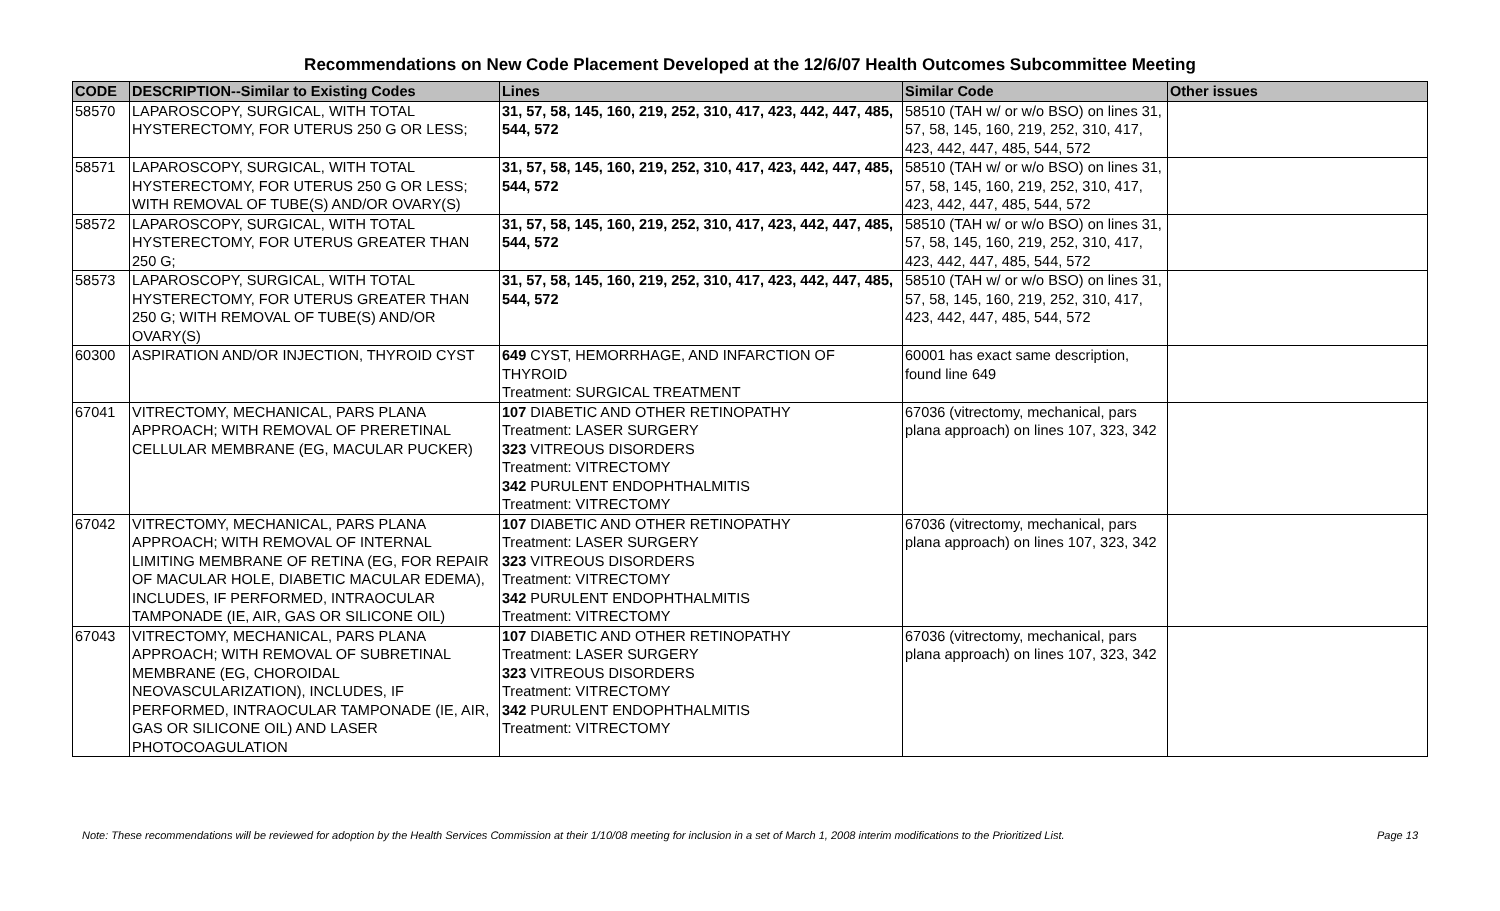Recommendations on New Code Placement Developed at the 12/6/07 Health Outcomes Subcommittee Meeting
| CODE | DESCRIPTION--Similar to Existing Codes | Lines | Similar Code | Other issues |
| --- | --- | --- | --- | --- |
| 58570 | LAPAROSCOPY, SURGICAL, WITH TOTAL HYSTERECTOMY, FOR UTERUS 250 G OR LESS; | 31, 57, 58, 145, 160, 219, 252, 310, 417, 423, 442, 447, 485, 544, 572 | 58510 (TAH w/ or w/o BSO) on lines 31, 57, 58, 145, 160, 219, 252, 310, 417, 423, 442, 447, 485, 544, 572 | |
| 58571 | LAPAROSCOPY, SURGICAL, WITH TOTAL HYSTERECTOMY, FOR UTERUS 250 G OR LESS; WITH REMOVAL OF TUBE(S) AND/OR OVARY(S) | 31, 57, 58, 145, 160, 219, 252, 310, 417, 423, 442, 447, 485, 544, 572 | 58510 (TAH w/ or w/o BSO) on lines 31, 57, 58, 145, 160, 219, 252, 310, 417, 423, 442, 447, 485, 544, 572 | |
| 58572 | LAPAROSCOPY, SURGICAL, WITH TOTAL HYSTERECTOMY, FOR UTERUS GREATER THAN 250 G; | 31, 57, 58, 145, 160, 219, 252, 310, 417, 423, 442, 447, 485, 544, 572 | 58510 (TAH w/ or w/o BSO) on lines 31, 57, 58, 145, 160, 219, 252, 310, 417, 423, 442, 447, 485, 544, 572 | |
| 58573 | LAPAROSCOPY, SURGICAL, WITH TOTAL HYSTERECTOMY, FOR UTERUS GREATER THAN 250 G; WITH REMOVAL OF TUBE(S) AND/OR OVARY(S) | 31, 57, 58, 145, 160, 219, 252, 310, 417, 423, 442, 447, 485, 544, 572 | 58510 (TAH w/ or w/o BSO) on lines 31, 57, 58, 145, 160, 219, 252, 310, 417, 423, 442, 447, 485, 544, 572 | |
| 60300 | ASPIRATION AND/OR INJECTION, THYROID CYST | 649 CYST, HEMORRHAGE, AND INFARCTION OF THYROID Treatment: SURGICAL TREATMENT | 60001 has exact same description, found line 649 | |
| 67041 | VITRECTOMY, MECHANICAL, PARS PLANA APPROACH; WITH REMOVAL OF PRERETINAL CELLULAR MEMBRANE (EG, MACULAR PUCKER) | 107 DIABETIC AND OTHER RETINOPATHY Treatment: LASER SURGERY 323 VITREOUS DISORDERS Treatment: VITRECTOMY 342 PURULENT ENDOPHTHALMITIS Treatment: VITRECTOMY | 67036 (vitrectomy, mechanical, pars plana approach) on lines 107, 323, 342 | |
| 67042 | VITRECTOMY, MECHANICAL, PARS PLANA APPROACH; WITH REMOVAL OF INTERNAL LIMITING MEMBRANE OF RETINA (EG, FOR REPAIR OF MACULAR HOLE, DIABETIC MACULAR EDEMA), INCLUDES, IF PERFORMED, INTRAOCULAR TAMPONADE (IE, AIR, GAS OR SILICONE OIL) | 107 DIABETIC AND OTHER RETINOPATHY Treatment: LASER SURGERY 323 VITREOUS DISORDERS Treatment: VITRECTOMY 342 PURULENT ENDOPHTHALMITIS Treatment: VITRECTOMY | 67036 (vitrectomy, mechanical, pars plana approach) on lines 107, 323, 342 | |
| 67043 | VITRECTOMY, MECHANICAL, PARS PLANA APPROACH; WITH REMOVAL OF SUBRETINAL MEMBRANE (EG, CHOROIDAL NEOVASCULARIZATION), INCLUDES, IF PERFORMED, INTRAOCULAR TAMPONADE (IE, AIR, GAS OR SILICONE OIL) AND LASER PHOTOCOAGULATION | 107 DIABETIC AND OTHER RETINOPATHY Treatment: LASER SURGERY 323 VITREOUS DISORDERS Treatment: VITRECTOMY 342 PURULENT ENDOPHTHALMITIS Treatment: VITRECTOMY | 67036 (vitrectomy, mechanical, pars plana approach) on lines 107, 323, 342 | |
Note: These recommendations will be reviewed for adoption by the Health Services Commission at their 1/10/08 meeting for inclusion in a set of March 1, 2008 interim modifications to the Prioritized List. Page 13